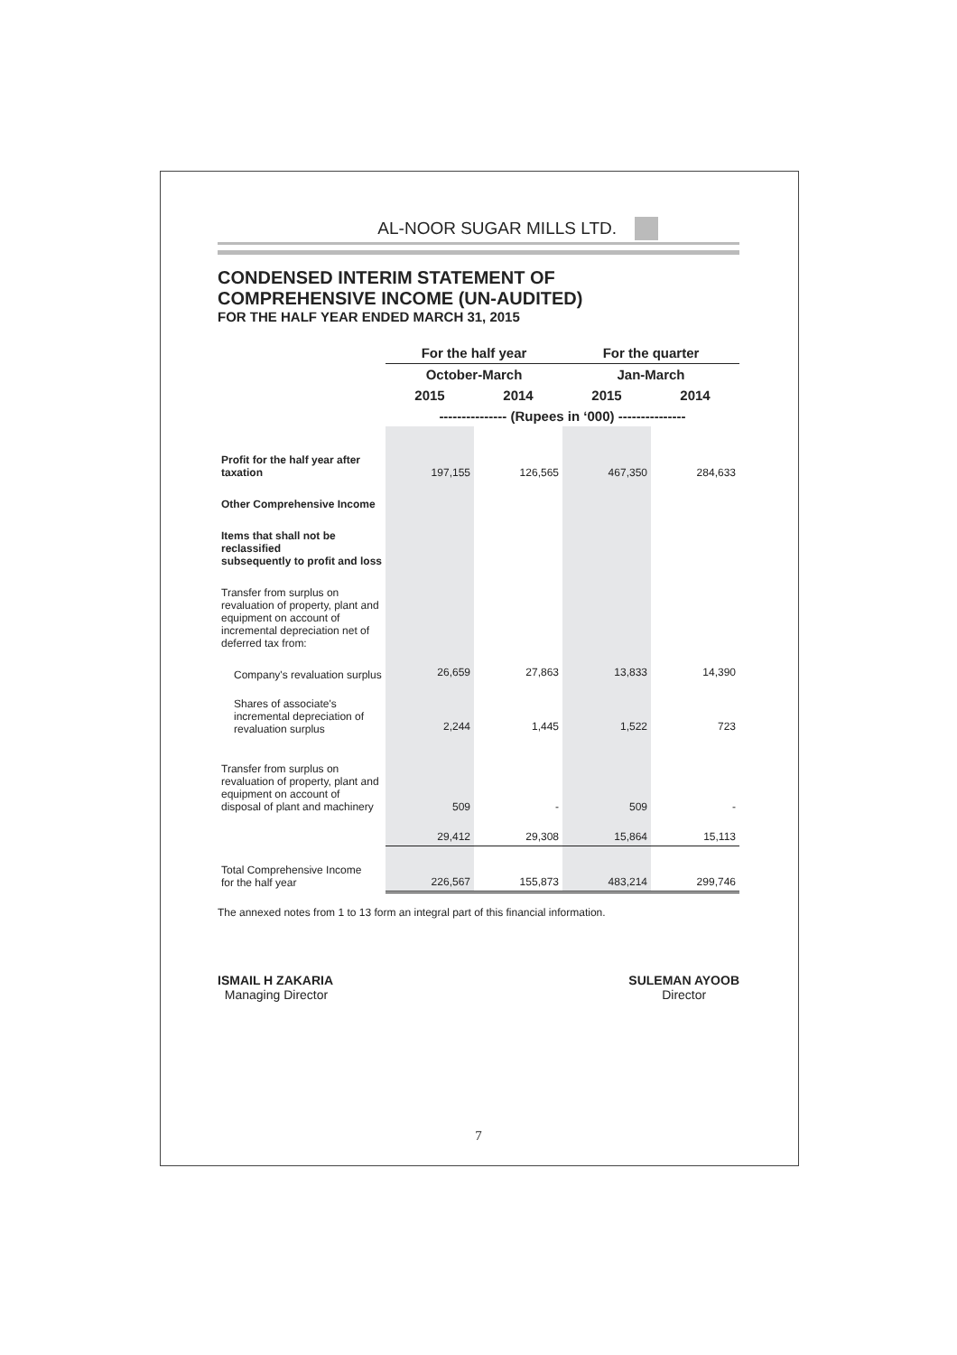AL-NOOR SUGAR MILLS LTD.
CONDENSED INTERIM STATEMENT OF
COMPREHENSIVE INCOME (UN-AUDITED)
FOR THE HALF YEAR ENDED MARCH 31, 2015
| | For the half year | | For the quarter | |
| | October-March | | Jan-March | |
| | 2015 | 2014 | 2015 | 2014 |
| | --------------- (Rupees in ‘000) --------------- | | | |
| Profit for the half year after taxation | 197,155 | 126,565 | 467,350 | 284,633 |
| Other Comprehensive Income | | | | |
| Items that shall not be reclassified subsequently to profit and loss | | | | |
| Transfer from surplus on revaluation of property, plant and equipment on account of incremental depreciation net of deferred tax from: | | | | |
| Company's revaluation surplus | 26,659 | 27,863 | 13,833 | 14,390 |
| Shares of associate's incremental depreciation of revaluation surplus | 2,244 | 1,445 | 1,522 | 723 |
| Transfer from surplus on revaluation of property, plant and equipment on account of disposal of plant and machinery | 509 | - | 509 | - |
| | 29,412 | 29,308 | 15,864 | 15,113 |
| Total Comprehensive Income for the half year | 226,567 | 155,873 | 483,214 | 299,746 |
The annexed notes from 1 to 13 form an integral part of this financial information.
ISMAIL H ZAKARIA
Managing Director
SULEMAN AYOOB
Director
7